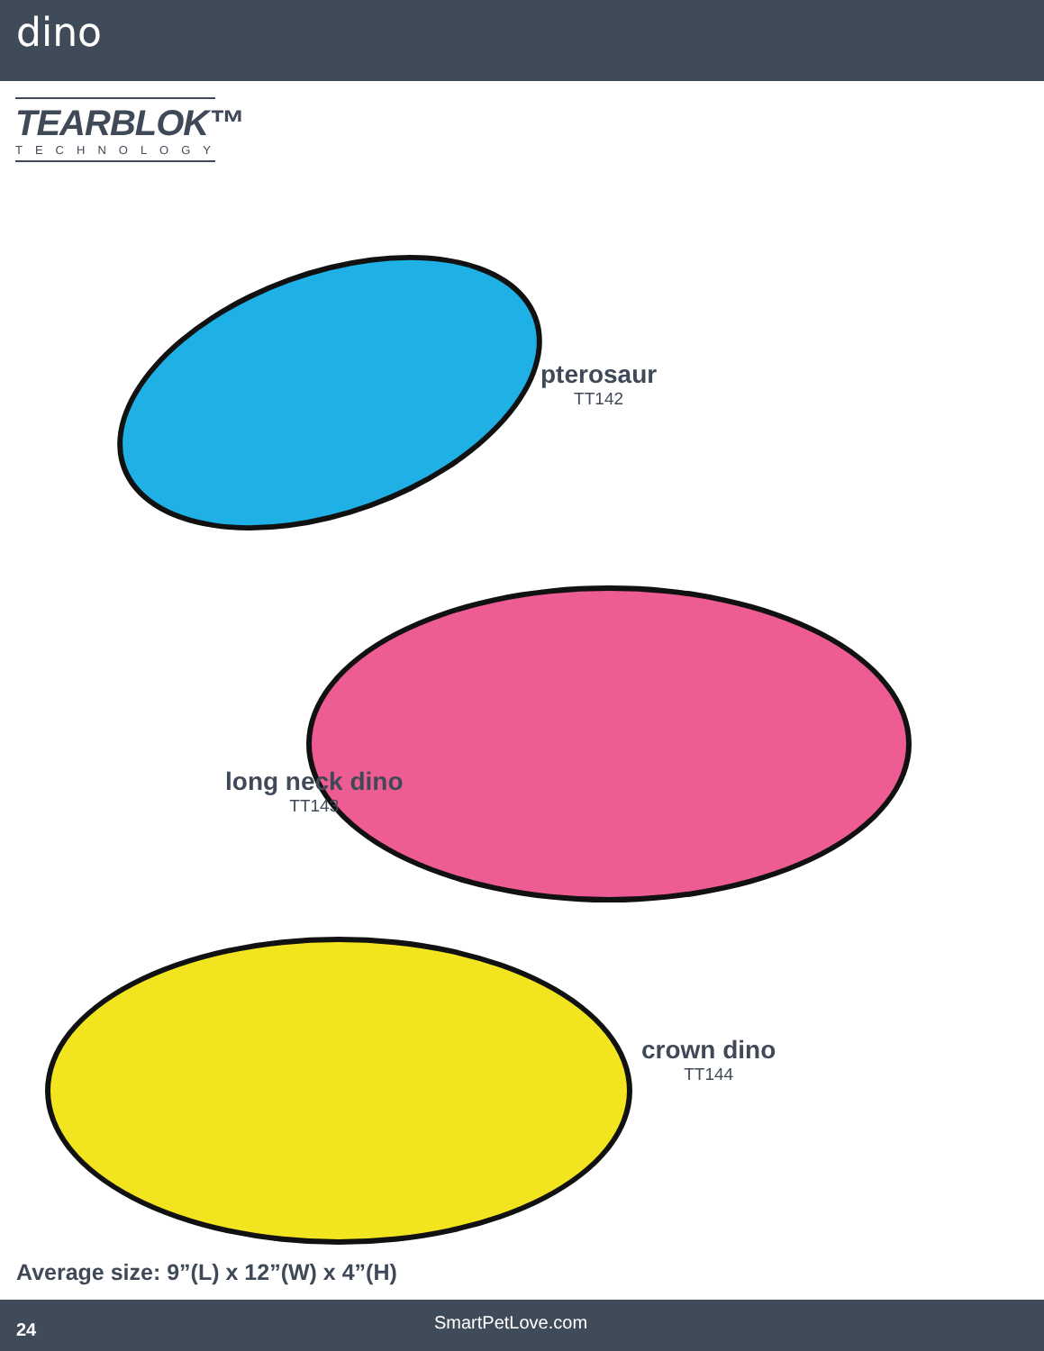dino
TEARBLOK™
TECHNOLOGY
pterosaur
TT142
long neck dino
TT143
crown dino
TT144
Average size: 9”(L) x 12”(W) x 4”(H)
24 SmartPetLove.com